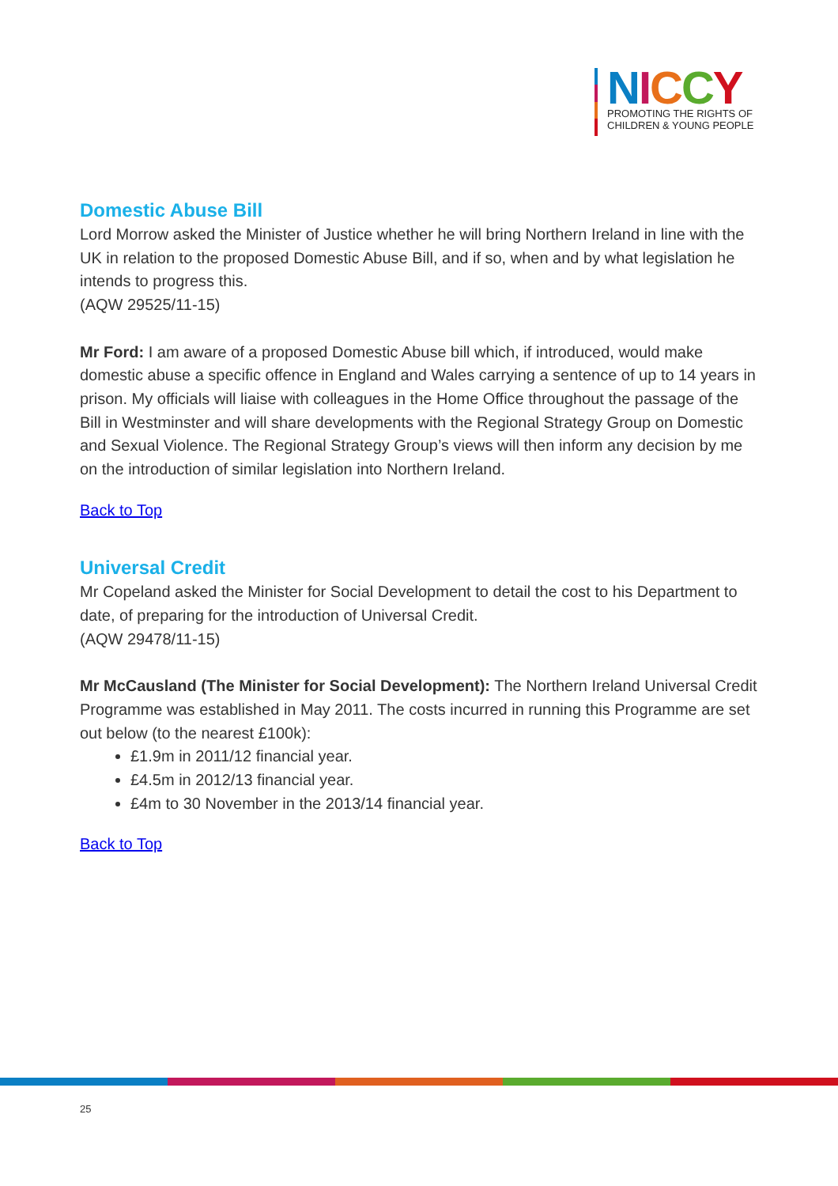NICCY
PROMOTING THE RIGHTS OF
CHILDREN & YOUNG PEOPLE
Domestic Abuse Bill
Lord Morrow asked the Minister of Justice whether he will bring Northern Ireland in line with the UK in relation to the proposed Domestic Abuse Bill, and if so, when and by what legislation he intends to progress this.
(AQW 29525/11-15)
Mr Ford: I am aware of a proposed Domestic Abuse bill which, if introduced, would make domestic abuse a specific offence in England and Wales carrying a sentence of up to 14 years in prison. My officials will liaise with colleagues in the Home Office throughout the passage of the Bill in Westminster and will share developments with the Regional Strategy Group on Domestic and Sexual Violence. The Regional Strategy Group’s views will then inform any decision by me on the introduction of similar legislation into Northern Ireland.
Back to Top
Universal Credit
Mr Copeland asked the Minister for Social Development to detail the cost to his Department to date, of preparing for the introduction of Universal Credit.
(AQW 29478/11-15)
Mr McCausland (The Minister for Social Development): The Northern Ireland Universal Credit Programme was established in May 2011. The costs incurred in running this Programme are set out below (to the nearest £100k):
£1.9m in 2011/12 financial year.
£4.5m in 2012/13 financial year.
£4m to 30 November in the 2013/14 financial year.
Back to Top
25